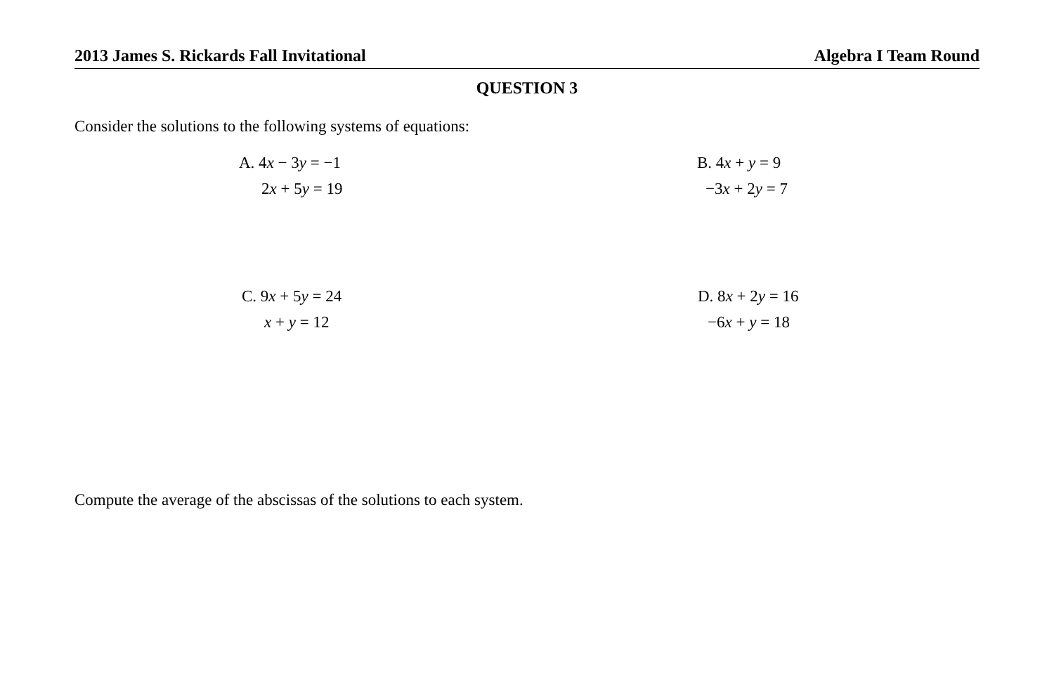2013 James S. Rickards Fall Invitational Algebra I Team Round
QUESTION 3
Consider the solutions to the following systems of equations:
A. 4x − 3y = −1
2x + 5y = 19
B. 4x + y = 9
−3x + 2y = 7
C. 9x + 5y = 24
x + y = 12
D. 8x + 2y = 16
−6x + y = 18
Compute the average of the abscissas of the solutions to each system.